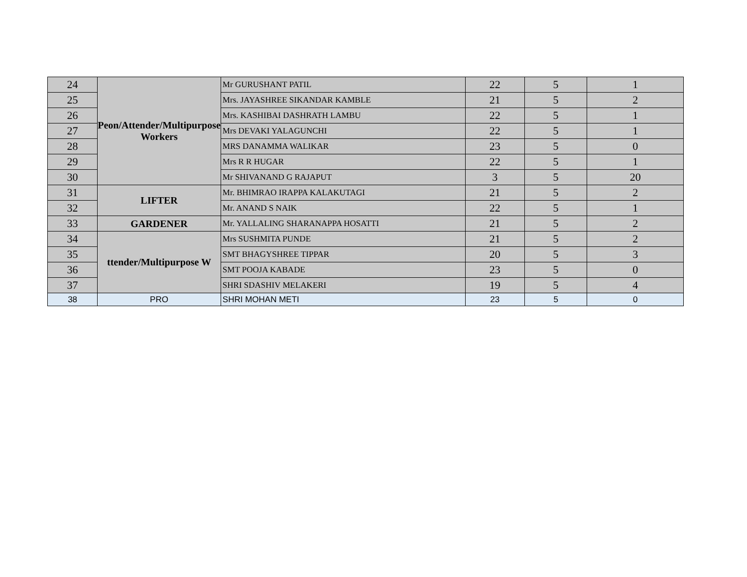| 24 | Peon/Attender/Multipurpose Workers | Mr GURUSHANT PATIL | 22 | 5 | 1 |
| 25 | | Mrs. JAYASHREE SIKANDAR KAMBLE | 21 | 5 | 2 |
| 26 | | Mrs. KASHIBAI DASHRATH LAMBU | 22 | 5 | 1 |
| 27 | | Mrs DEVAKI YALAGUNCHI | 22 | 5 | 1 |
| 28 | | MRS DANAMMA WALIKAR | 23 | 5 | 0 |
| 29 | | Mrs R R HUGAR | 22 | 5 | 1 |
| 30 | | Mr SHIVANAND G RAJAPUT | 3 | 5 | 20 |
| 31 | LIFTER | Mr. BHIMRAO IRAPPA KALAKUTAGI | 21 | 5 | 2 |
| 32 | | Mr. ANAND S NAIK | 22 | 5 | 1 |
| 33 | GARDENER | Mr. YALLALING SHARANAPPA HOSATTI | 21 | 5 | 2 |
| 34 | ttender/Multipurpose W | Mrs SUSHMITA PUNDE | 21 | 5 | 2 |
| 35 | | SMT BHAGYSHREE TIPPAR | 20 | 5 | 3 |
| 36 | | SMT POOJA KABADE | 23 | 5 | 0 |
| 37 | | SHRI SDASHIV MELAKERI | 19 | 5 | 4 |
| 38 | PRO | SHRI MOHAN METI | 23 | 5 | 0 |